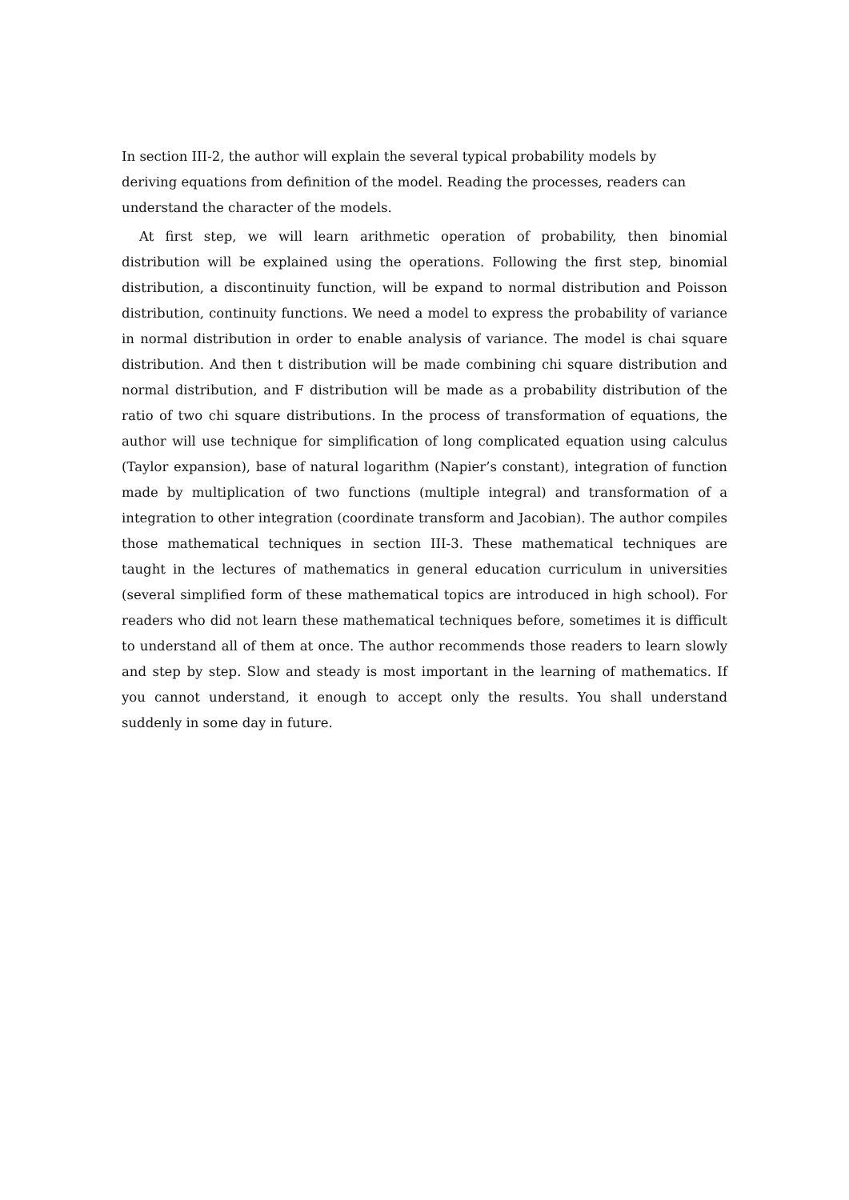In section III-2, the author will explain the several typical probability models by
deriving equations from definition of the model. Reading the processes, readers can
understand the character of the models.
At first step, we will learn arithmetic operation of probability, then binomial distribution will be explained using the operations. Following the first step, binomial distribution, a discontinuity function, will be expand to normal distribution and Poisson distribution, continuity functions. We need a model to express the probability of variance in normal distribution in order to enable analysis of variance. The model is chai square distribution. And then t distribution will be made combining chi square distribution and normal distribution, and F distribution will be made as a probability distribution of the ratio of two chi square distributions. In the process of transformation of equations, the author will use technique for simplification of long complicated equation using calculus (Taylor expansion), base of natural logarithm (Napier’s constant), integration of function made by multiplication of two functions (multiple integral) and transformation of a integration to other integration (coordinate transform and Jacobian). The author compiles those mathematical techniques in section III-3. These mathematical techniques are taught in the lectures of mathematics in general education curriculum in universities (several simplified form of these mathematical topics are introduced in high school). For readers who did not learn these mathematical techniques before, sometimes it is difficult to understand all of them at once. The author recommends those readers to learn slowly and step by step. Slow and steady is most important in the learning of mathematics. If you cannot understand, it enough to accept only the results. You shall understand suddenly in some day in future.